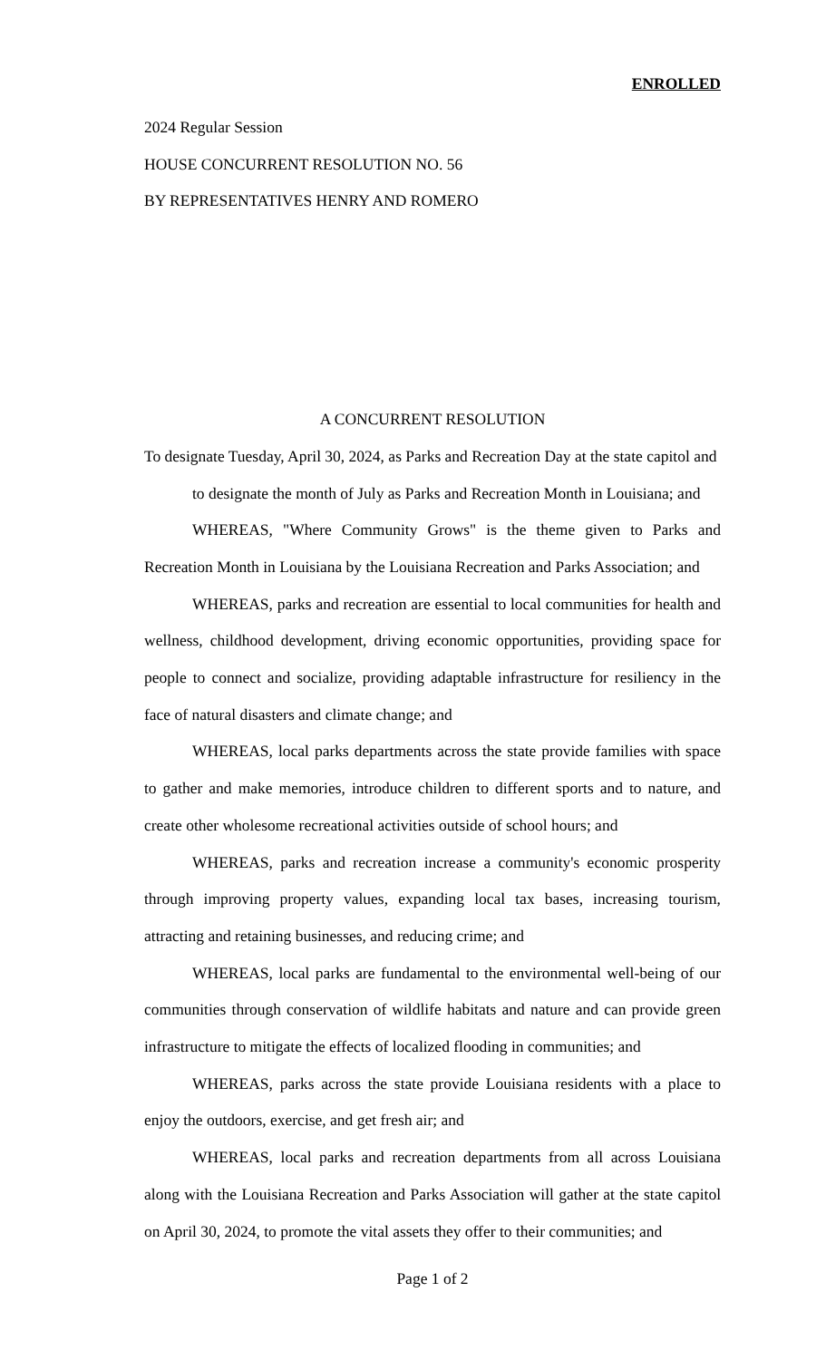ENROLLED
2024 Regular Session
HOUSE CONCURRENT RESOLUTION NO. 56
BY REPRESENTATIVES HENRY AND ROMERO
A CONCURRENT RESOLUTION
To designate Tuesday, April 30, 2024, as Parks and Recreation Day at the state capitol and
to designate the month of July as Parks and Recreation Month in Louisiana; and
WHEREAS, "Where Community Grows" is the theme given to Parks and Recreation Month in Louisiana by the Louisiana Recreation and Parks Association; and
WHEREAS, parks and recreation are essential to local communities for health and wellness, childhood development, driving economic opportunities, providing space for people to connect and socialize, providing adaptable infrastructure for resiliency in the face of natural disasters and climate change; and
WHEREAS, local parks departments across the state provide families with space to gather and make memories, introduce children to different sports and to nature, and create other wholesome recreational activities outside of school hours; and
WHEREAS, parks and recreation increase a community's economic prosperity through improving property values, expanding local tax bases, increasing tourism, attracting and retaining businesses, and reducing crime; and
WHEREAS, local parks are fundamental to the environmental well-being of our communities through conservation of wildlife habitats and nature and can provide green infrastructure to mitigate the effects of localized flooding in communities; and
WHEREAS, parks across the state provide Louisiana residents with a place to enjoy the outdoors, exercise, and get fresh air; and
WHEREAS, local parks and recreation departments from all across Louisiana along with the Louisiana Recreation and Parks Association will gather at the state capitol on April 30, 2024, to promote the vital assets they offer to their communities; and
Page 1 of 2